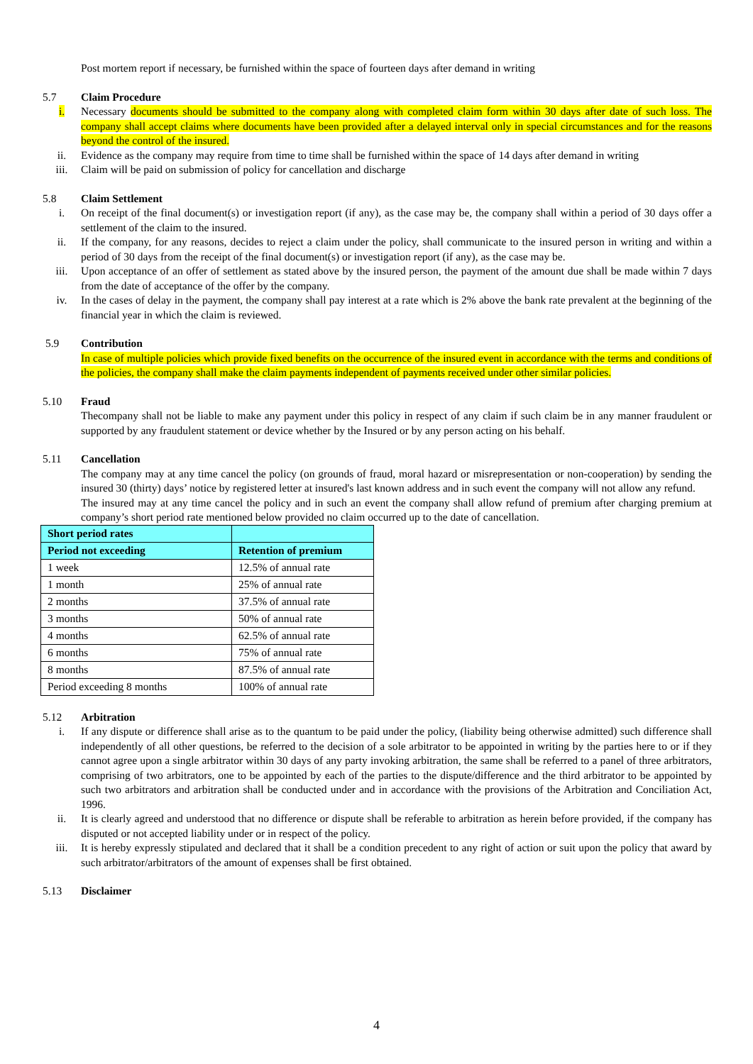Post mortem report if necessary, be furnished within the space of fourteen days after demand in writing
5.7 Claim Procedure
i. Necessary documents should be submitted to the company along with completed claim form within 30 days after date of such loss. The company shall accept claims where documents have been provided after a delayed interval only in special circumstances and for the reasons beyond the control of the insured.
ii. Evidence as the company may require from time to time shall be furnished within the space of 14 days after demand in writing
iii. Claim will be paid on submission of policy for cancellation and discharge
5.8 Claim Settlement
i. On receipt of the final document(s) or investigation report (if any), as the case may be, the company shall within a period of 30 days offer a settlement of the claim to the insured.
ii. If the company, for any reasons, decides to reject a claim under the policy, shall communicate to the insured person in writing and within a period of 30 days from the receipt of the final document(s) or investigation report (if any), as the case may be.
iii. Upon acceptance of an offer of settlement as stated above by the insured person, the payment of the amount due shall be made within 7 days from the date of acceptance of the offer by the company.
iv. In the cases of delay in the payment, the company shall pay interest at a rate which is 2% above the bank rate prevalent at the beginning of the financial year in which the claim is reviewed.
5.9 Contribution
In case of multiple policies which provide fixed benefits on the occurrence of the insured event in accordance with the terms and conditions of the policies, the company shall make the claim payments independent of payments received under other similar policies.
5.10 Fraud
Thecompany shall not be liable to make any payment under this policy in respect of any claim if such claim be in any manner fraudulent or supported by any fraudulent statement or device whether by the Insured or by any person acting on his behalf.
5.11 Cancellation
The company may at any time cancel the policy (on grounds of fraud, moral hazard or misrepresentation or non-cooperation) by sending the insured 30 (thirty) days’ notice by registered letter at insured's last known address and in such event the company will not allow any refund.
The insured may at any time cancel the policy and in such an event the company shall allow refund of premium after charging premium at company’s short period rate mentioned below provided no claim occurred up to the date of cancellation.
| Short period rates | |
| --- | --- |
| Period not exceeding | Retention of premium |
| 1 week | 12.5% of annual rate |
| 1 month | 25% of annual rate |
| 2 months | 37.5% of annual rate |
| 3 months | 50% of annual rate |
| 4 months | 62.5% of annual rate |
| 6 months | 75% of annual rate |
| 8 months | 87.5% of annual rate |
| Period exceeding 8 months | 100% of annual rate |
5.12 Arbitration
i. If any dispute or difference shall arise as to the quantum to be paid under the policy, (liability being otherwise admitted) such difference shall independently of all other questions, be referred to the decision of a sole arbitrator to be appointed in writing by the parties here to or if they cannot agree upon a single arbitrator within 30 days of any party invoking arbitration, the same shall be referred to a panel of three arbitrators, comprising of two arbitrators, one to be appointed by each of the parties to the dispute/difference and the third arbitrator to be appointed by such two arbitrators and arbitration shall be conducted under and in accordance with the provisions of the Arbitration and Conciliation Act, 1996.
ii. It is clearly agreed and understood that no difference or dispute shall be referable to arbitration as herein before provided, if the company has disputed or not accepted liability under or in respect of the policy.
iii. It is hereby expressly stipulated and declared that it shall be a condition precedent to any right of action or suit upon the policy that award by such arbitrator/arbitrators of the amount of expenses shall be first obtained.
5.13 Disclaimer
4